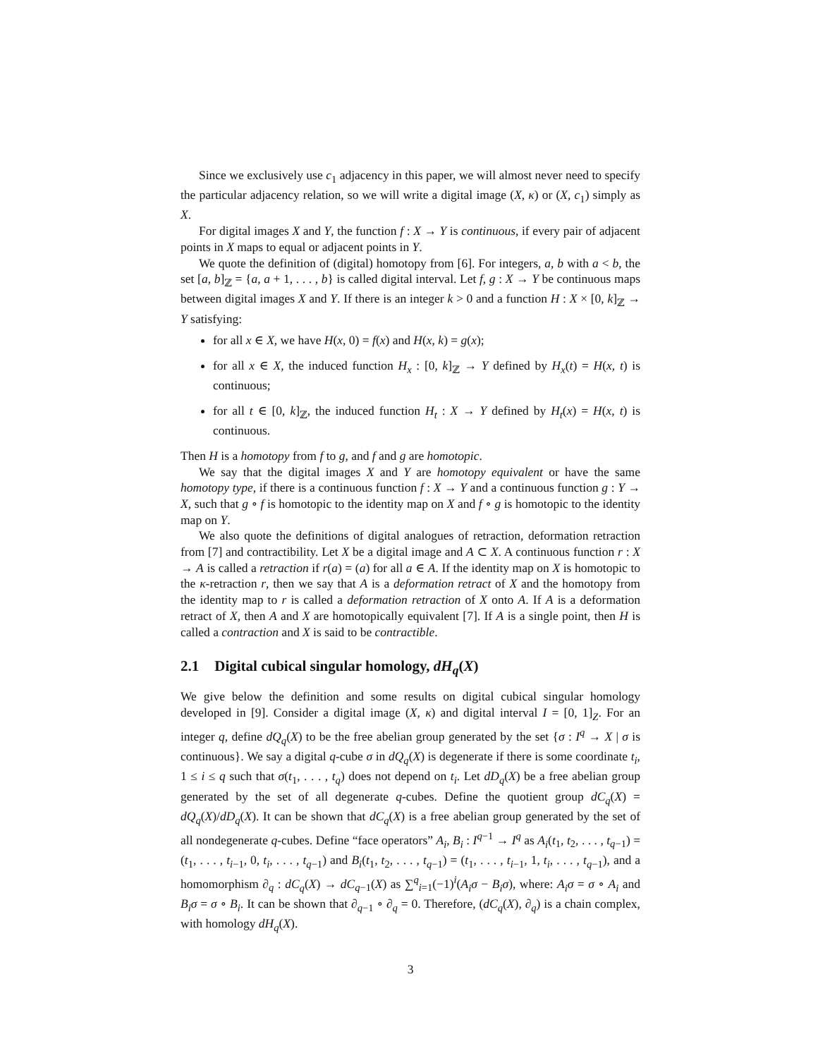Since we exclusively use c<sub>1</sub> adjacency in this paper, we will almost never need to specify the particular adjacency relation, so we will write a digital image (X, κ) or (X, c<sub>1</sub>) simply as X.
For digital images X and Y, the function f : X → Y is continuous, if every pair of adjacent points in X maps to equal or adjacent points in Y.
We quote the definition of (digital) homotopy from [6]. For integers, a, b with a < b, the set [a, b]<sub>ℤ</sub> = {a, a + 1, . . . , b} is called digital interval. Let f, g : X → Y be continuous maps between digital images X and Y. If there is an integer k > 0 and a function H : X × [0, k]<sub>ℤ</sub> → Y satisfying:
for all x ∈ X, we have H(x, 0) = f(x) and H(x, k) = g(x);
for all x ∈ X, the induced function H<sub>x</sub> : [0, k]<sub>ℤ</sub> → Y defined by H<sub>x</sub>(t) = H(x, t) is continuous;
for all t ∈ [0, k]<sub>ℤ</sub>, the induced function H<sub>t</sub> : X → Y defined by H<sub>t</sub>(x) = H(x, t) is continuous.
Then H is a homotopy from f to g, and f and g are homotopic.
We say that the digital images X and Y are homotopy equivalent or have the same homotopy type, if there is a continuous function f : X → Y and a continuous function g : Y → X, such that g ∘ f is homotopic to the identity map on X and f ∘ g is homotopic to the identity map on Y.
We also quote the definitions of digital analogues of retraction, deformation retraction from [7] and contractibility. Let X be a digital image and A ⊂ X. A continuous function r : X → A is called a retraction if r(a) = (a) for all a ∈ A. If the identity map on X is homotopic to the κ-retraction r, then we say that A is a deformation retract of X and the homotopy from the identity map to r is called a deformation retraction of X onto A. If A is a deformation retract of X, then A and X are homotopically equivalent [7]. If A is a single point, then H is called a contraction and X is said to be contractible.
2.1 Digital cubical singular homology, dH<sub>q</sub>(X)
We give below the definition and some results on digital cubical singular homology developed in [9]. Consider a digital image (X, κ) and digital interval I = [0, 1]<sub>Z</sub>. For an integer q, define dQ<sub>q</sub>(X) to be the free abelian group generated by the set {σ : I<sup>q</sup> → X | σ is continuous}. We say a digital q-cube σ in dQ<sub>q</sub>(X) is degenerate if there is some coordinate t<sub>i</sub>, 1 ≤ i ≤ q such that σ(t<sub>1</sub>, . . . , t<sub>q</sub>) does not depend on t<sub>i</sub>. Let dD<sub>q</sub>(X) be a free abelian group generated by the set of all degenerate q-cubes. Define the quotient group dC<sub>q</sub>(X) = dQ<sub>q</sub>(X)/dD<sub>q</sub>(X). It can be shown that dC<sub>q</sub>(X) is a free abelian group generated by the set of all nondegenerate q-cubes. Define “face operators” A<sub>i</sub>, B<sub>i</sub> : I<sup>q−1</sup> → I<sup>q</sup> as A<sub>i</sub>(t<sub>1</sub>, t<sub>2</sub>, . . . , t<sub>q−1</sub>) = (t<sub>1</sub>, . . . , t<sub>i−1</sub>, 0, t<sub>i</sub>, . . . , t<sub>q−1</sub>) and B<sub>i</sub>(t<sub>1</sub>, t<sub>2</sub>, . . . , t<sub>q−1</sub>) = (t<sub>1</sub>, . . . , t<sub>i−1</sub>, 1, t<sub>i</sub>, . . . , t<sub>q−1</sub>), and a homomorphism ∂<sub>q</sub> : dC<sub>q</sub>(X) → dC<sub>q−1</sub>(X) as ∑<sup>q</sup><sub>i=1</sub>(−1)<sup>i</sup>(A<sub>i</sub>σ − B<sub>i</sub>σ), where: A<sub>i</sub>σ = σ ∘ A<sub>i</sub> and B<sub>i</sub>σ = σ ∘ B<sub>i</sub>. It can be shown that ∂<sub>q−1</sub> ∘ ∂<sub>q</sub> = 0. Therefore, (dC<sub>q</sub>(X), ∂<sub>q</sub>) is a chain complex, with homology dH<sub>q</sub>(X).
3